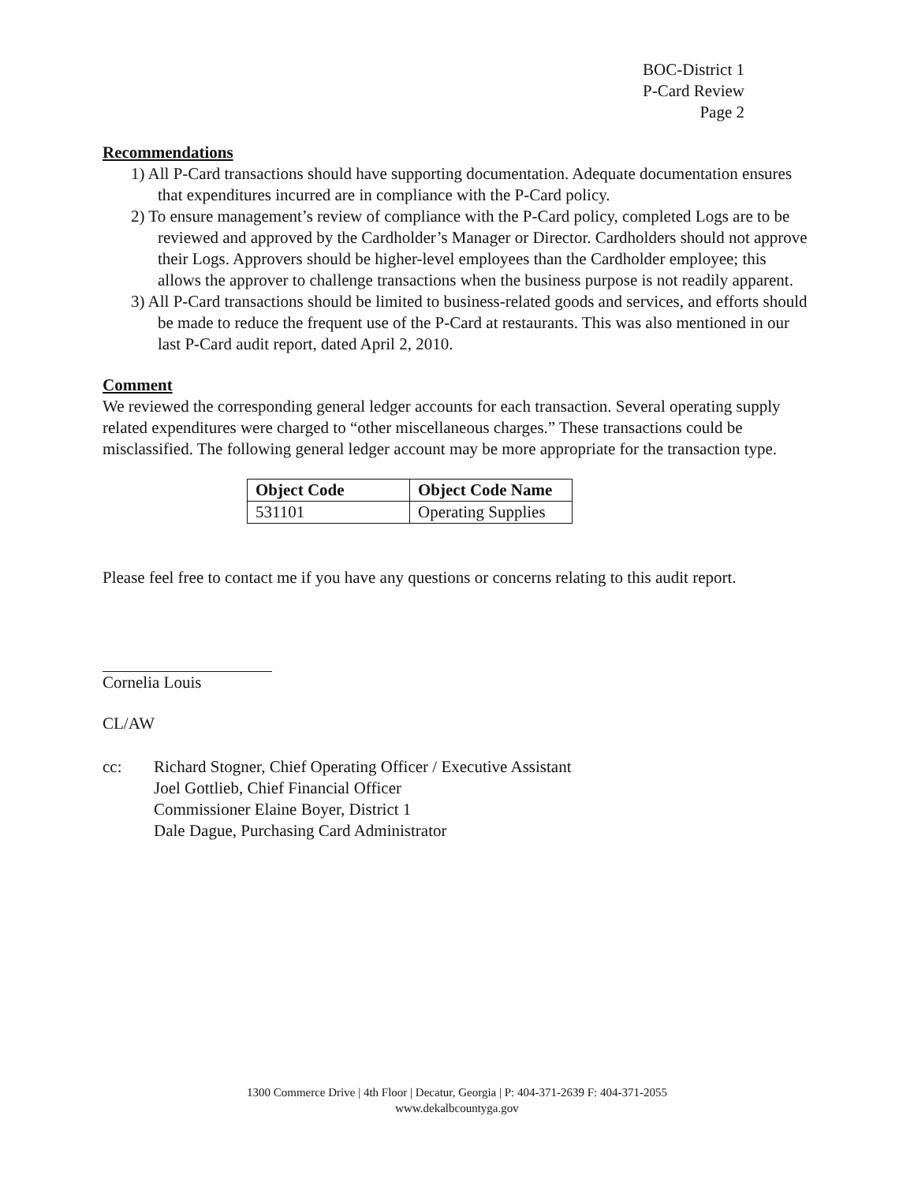BOC-District 1
P-Card Review
Page 2
Recommendations
1) All P-Card transactions should have supporting documentation. Adequate documentation ensures that expenditures incurred are in compliance with the P-Card policy.
2) To ensure management’s review of compliance with the P-Card policy, completed Logs are to be reviewed and approved by the Cardholder’s Manager or Director. Cardholders should not approve their Logs. Approvers should be higher-level employees than the Cardholder employee; this allows the approver to challenge transactions when the business purpose is not readily apparent.
3) All P-Card transactions should be limited to business-related goods and services, and efforts should be made to reduce the frequent use of the P-Card at restaurants. This was also mentioned in our last P-Card audit report, dated April 2, 2010.
Comment
We reviewed the corresponding general ledger accounts for each transaction. Several operating supply related expenditures were charged to “other miscellaneous charges.” These transactions could be misclassified. The following general ledger account may be more appropriate for the transaction type.
| Object Code | Object Code Name |
| --- | --- |
| 531101 | Operating Supplies |
Please feel free to contact me if you have any questions or concerns relating to this audit report.
Cornelia Louis
CL/AW
| cc: | Richard Stogner, Chief Operating Officer / Executive Assistant Joel Gottlieb, Chief Financial Officer Commissioner Elaine Boyer, District 1 Dale Dague, Purchasing Card Administrator |
1300 Commerce Drive | 4th Floor | Decatur, Georgia | P: 404-371-2639 F: 404-371-2055
www.dekalbcountyga.gov